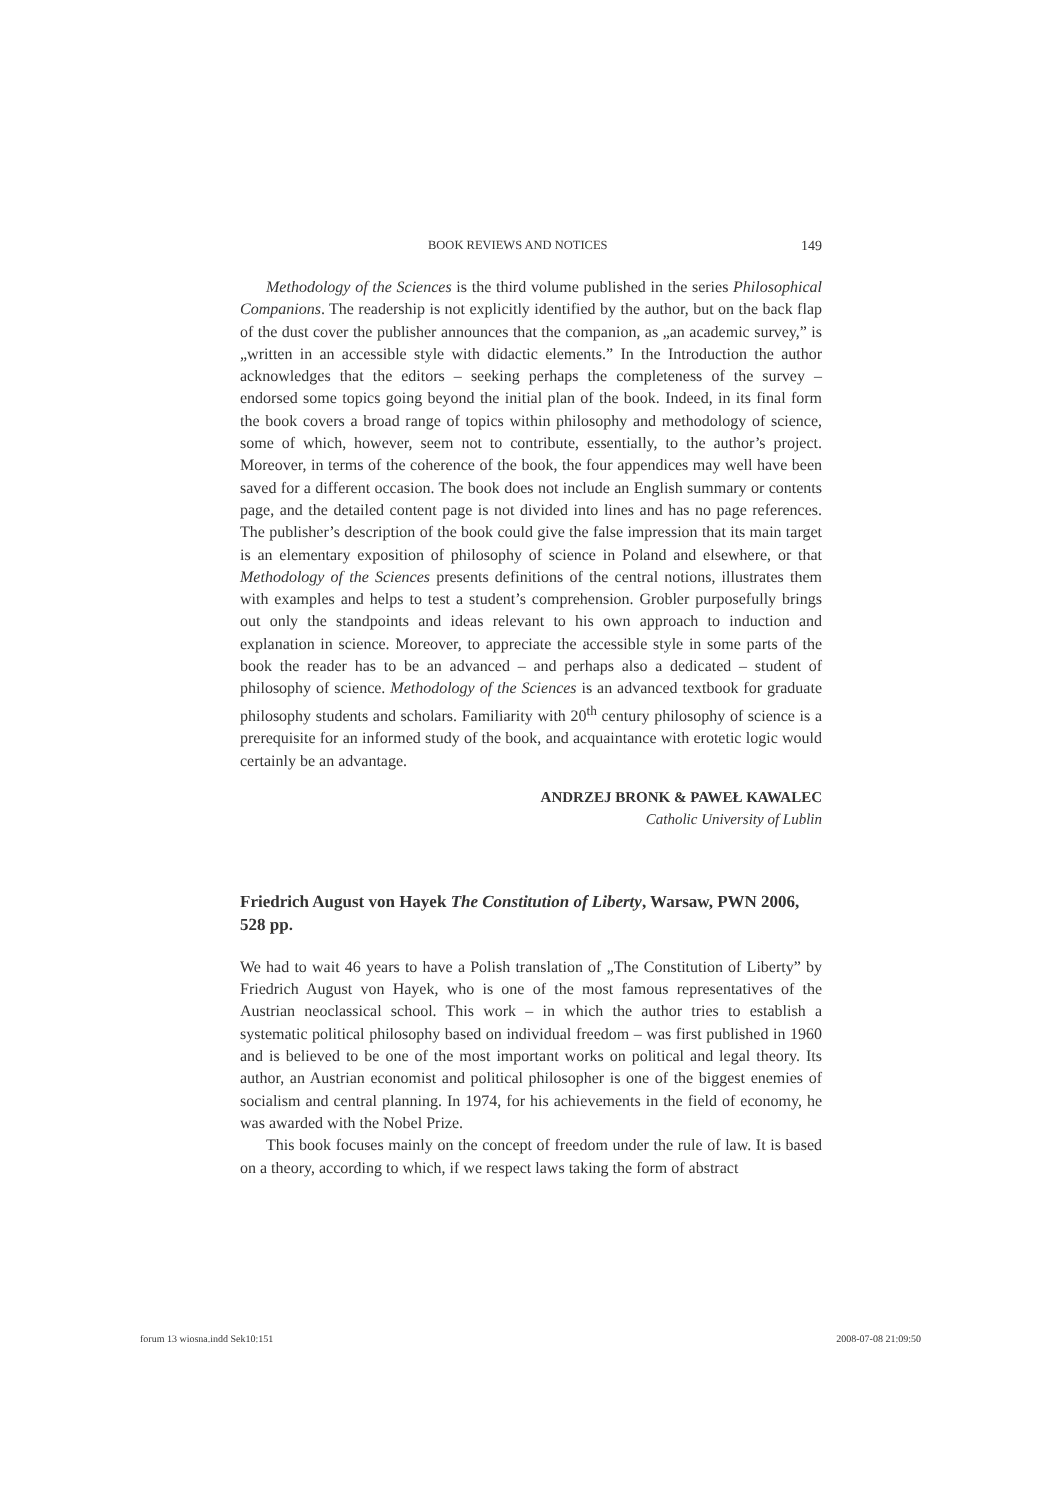BOOK REVIEWS AND NOTICES 149
Methodology of the Sciences is the third volume published in the series Philosophical Companions. The readership is not explicitly identified by the author, but on the back flap of the dust cover the publisher announces that the companion, as „an academic survey,” is „written in an accessible style with didactic elements.” In the Introduction the author acknowledges that the editors – seeking perhaps the completeness of the survey – endorsed some topics going beyond the initial plan of the book. Indeed, in its final form the book covers a broad range of topics within philosophy and methodology of science, some of which, however, seem not to contribute, essentially, to the author’s project. Moreover, in terms of the coherence of the book, the four appendices may well have been saved for a different occasion. The book does not include an English summary or contents page, and the detailed content page is not divided into lines and has no page references. The publisher’s description of the book could give the false impression that its main target is an elementary exposition of philosophy of science in Poland and elsewhere, or that Methodology of the Sciences presents definitions of the central notions, illustrates them with examples and helps to test a student’s comprehension. Grobler purposefully brings out only the standpoints and ideas relevant to his own approach to induction and explanation in science. Moreover, to appreciate the accessible style in some parts of the book the reader has to be an advanced – and perhaps also a dedicated – student of philosophy of science. Methodology of the Sciences is an advanced textbook for graduate philosophy students and scholars. Familiarity with 20<sup>th</sup> century philosophy of science is a prerequisite for an informed study of the book, and acquaintance with erotetic logic would certainly be an advantage.
ANDRZEJ BRONK & PAWEŁ KAWALEC
Catholic University of Lublin
Friedrich August von Hayek The Constitution of Liberty, Warsaw, PWN 2006, 528 pp.
We had to wait 46 years to have a Polish translation of „The Constitution of Liberty” by Friedrich August von Hayek, who is one of the most famous representatives of the Austrian neoclassical school. This work – in which the author tries to establish a systematic political philosophy based on individual freedom – was first published in 1960 and is believed to be one of the most important works on political and legal theory. Its author, an Austrian economist and political philosopher is one of the biggest enemies of socialism and central planning. In 1974, for his achievements in the field of economy, he was awarded with the Nobel Prize.
This book focuses mainly on the concept of freedom under the rule of law. It is based on a theory, according to which, if we respect laws taking the form of abstract
forum 13 wiosna.indd Sek10:151 2008-07-08 21:09:50